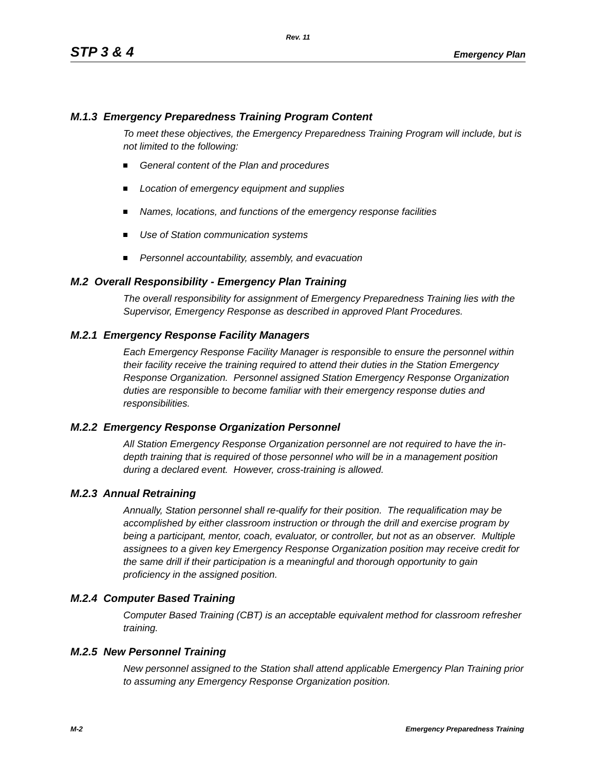Rev. 11
STP 3 & 4 Emergency Plan
M.1.3 Emergency Preparedness Training Program Content
To meet these objectives, the Emergency Preparedness Training Program will include, but is not limited to the following:
General content of the Plan and procedures
Location of emergency equipment and supplies
Names, locations, and functions of the emergency response facilities
Use of Station communication systems
Personnel accountability, assembly, and evacuation
M.2 Overall Responsibility - Emergency Plan Training
The overall responsibility for assignment of Emergency Preparedness Training lies with the Supervisor, Emergency Response as described in approved Plant Procedures.
M.2.1 Emergency Response Facility Managers
Each Emergency Response Facility Manager is responsible to ensure the personnel within their facility receive the training required to attend their duties in the Station Emergency Response Organization. Personnel assigned Station Emergency Response Organization duties are responsible to become familiar with their emergency response duties and responsibilities.
M.2.2 Emergency Response Organization Personnel
All Station Emergency Response Organization personnel are not required to have the in-depth training that is required of those personnel who will be in a management position during a declared event. However, cross-training is allowed.
M.2.3 Annual Retraining
Annually, Station personnel shall re-qualify for their position. The requalification may be accomplished by either classroom instruction or through the drill and exercise program by being a participant, mentor, coach, evaluator, or controller, but not as an observer. Multiple assignees to a given key Emergency Response Organization position may receive credit for the same drill if their participation is a meaningful and thorough opportunity to gain proficiency in the assigned position.
M.2.4 Computer Based Training
Computer Based Training (CBT) is an acceptable equivalent method for classroom refresher training.
M.2.5 New Personnel Training
New personnel assigned to the Station shall attend applicable Emergency Plan Training prior to assuming any Emergency Response Organization position.
M-2 Emergency Preparedness Training